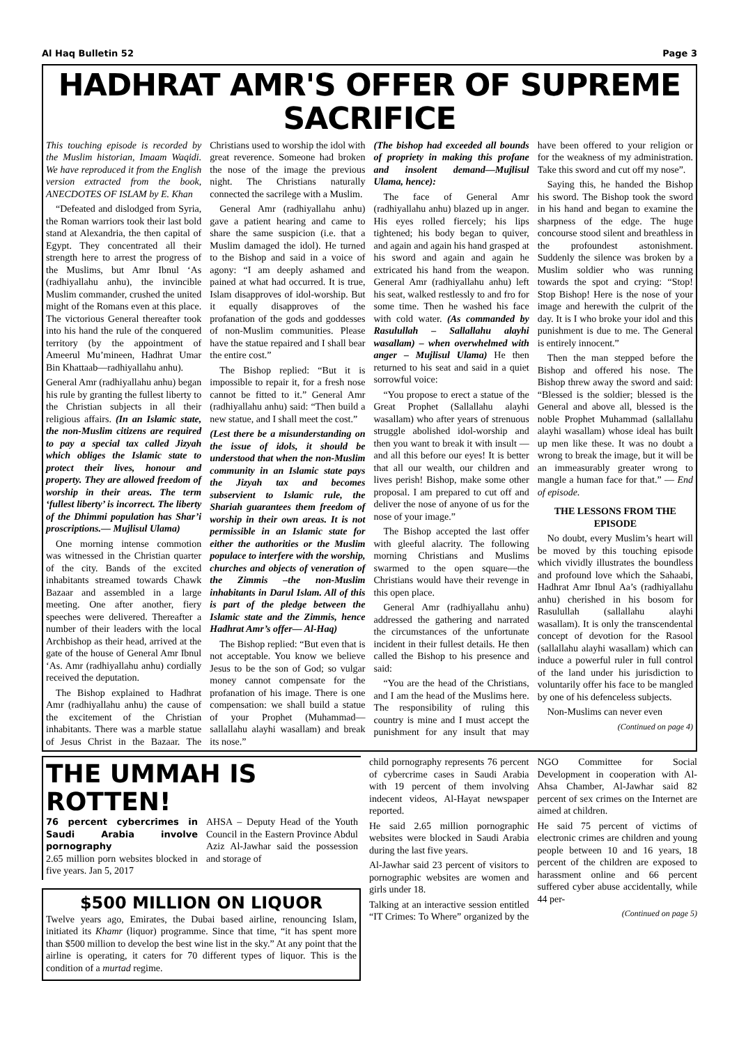Al Haq Bulletin 52 Page 3
HADHRAT AMR'S OFFER OF SUPREME SACRIFICE
This touching episode is recorded by the Muslim historian, Imaam Waqidi. We have reproduced it from the English version extracted from the book, ANECDOTES OF ISLAM by E. Khan
“Defeated and dislodged from Syria, the Roman warriors took their last bold stand at Alexandria, the then capital of Egypt. They concentrated all their strength here to arrest the progress of the Muslims, but Amr Ibnul ‘As (radhiyallahu anhu), the invincible Muslim commander, crushed the united might of the Romans even at this place. The victorious General thereafter took into his hand the rule of the conquered territory (by the appointment of Ameerul Mu’mineen, Hadhrat Umar Bin Khattaab—radhiyallahu anhu).
General Amr (radhiyallahu anhu) began his rule by granting the fullest liberty to the Christian subjects in all their religious affairs. (In an Islamic state, the non-Muslim citizens are required to pay a special tax called Jizyah which obliges the Islamic state to protect their lives, honour and property. They are allowed freedom of worship in their areas. The term ‘fullest liberty’ is incorrect. The liberty of the Dhimmi population has Shar’i proscriptions.— Mujlisul Ulama)
One morning intense commotion was witnessed in the Christian quarter of the city. Bands of the excited inhabitants streamed towards Chawk Bazaar and assembled in a large meeting. One after another, fiery speeches were delivered. Thereafter a number of their leaders with the local Archbishop as their head, arrived at the gate of the house of General Amr Ibnul ‘As. Amr (radhiyallahu anhu) cordially received the deputation.
The Bishop explained to Hadhrat Amr (radhiyallahu anhu) the cause of the excitement of the Christian inhabitants. There was a marble statue of Jesus Christ in the Bazaar. The Christians used to worship the idol with great reverence. Someone had broken the nose of the image the previous night. The Christians naturally connected the sacrilege with a Muslim.
General Amr (radhiyallahu anhu) gave a patient hearing and came to share the same suspicion (i.e. that a Muslim damaged the idol). He turned to the Bishop and said in a voice of agony: “I am deeply ashamed and pained at what had occurred. It is true, Islam disapproves of idol-worship. But it equally disapproves of the profanation of the gods and goddesses of non-Muslim communities. Please have the statue repaired and I shall bear the entire cost.”
The Bishop replied: “But it is impossible to repair it, for a fresh nose cannot be fitted to it.” General Amr (radhiyallahu anhu) said: “Then build a new statue, and I shall meet the cost.”
(Lest there be a misunderstanding on the issue of idols, it should be understood that when the non-Muslim community in an Islamic state pays the Jizyah tax and becomes subservient to Islamic rule, the Shariah guarantees them freedom of worship in their own areas. It is not permissible in an Islamic state for either the authorities or the Muslim populace to interfere with the worship, churches and objects of veneration of the Zimmis –the non-Muslim inhabitants in Darul Islam. All of this is part of the pledge between the Islamic state and the Zimmis, hence Hadhrat Amr’s offer— Al-Haq)
The Bishop replied: “But even that is not acceptable. You know we believe Jesus to be the son of God; so vulgar money cannot compensate for the profanation of his image. There is one compensation: we shall build a statue of your Prophet (Muhammad—sallallahu alayhi wasallam) and break its nose.”
(The bishop had exceeded all bounds of propriety in making this profane and insolent demand—Mujlisul Ulama, hence):
The face of General Amr (radhiyallahu anhu) blazed up in anger. His eyes rolled fiercely; his lips tightened; his body began to quiver, and again and again his hand grasped at his sword and again and again he extricated his hand from the weapon. General Amr (radhiyallahu anhu) left his seat, walked restlessly to and fro for some time. Then he washed his face with cold water. (As commanded by Rasulullah – Sallallahu alayhi wasallam) – when overwhelmed with anger – Mujlisul Ulama) He then returned to his seat and said in a quiet sorrowful voice:
“You propose to erect a statue of the Great Prophet (Sallallahu alayhi wasallam) who after years of strenuous struggle abolished idol-worship and then you want to break it with insult — and all this before our eyes! It is better that all our wealth, our children and lives perish! Bishop, make some other proposal. I am prepared to cut off and deliver the nose of anyone of us for the nose of your image.”
The Bishop accepted the last offer with gleeful alacrity. The following morning Christians and Muslims swarmed to the open square—the Christians would have their revenge in this open place.
General Amr (radhiyallahu anhu) addressed the gathering and narrated the circumstances of the unfortunate incident in their fullest details. He then called the Bishop to his presence and said:
“You are the head of the Christians, and I am the head of the Muslims here. The responsibility of ruling this country is mine and I must accept the punishment for any insult that may have been offered to your religion or for the weakness of my administration. Take this sword and cut off my nose”.
Saying this, he handed the Bishop his sword. The Bishop took the sword in his hand and began to examine the sharpness of the edge. The huge concourse stood silent and breathless in the profoundest astonishment. Suddenly the silence was broken by a Muslim soldier who was running towards the spot and crying: “Stop! Stop Bishop! Here is the nose of your image and herewith the culprit of the day. It is I who broke your idol and this punishment is due to me. The General is entirely innocent.”
Then the man stepped before the Bishop and offered his nose. The Bishop threw away the sword and said: “Blessed is the soldier; blessed is the General and above all, blessed is the noble Prophet Muhammad (sallallahu alayhi wasallam) whose ideal has built up men like these. It was no doubt a wrong to break the image, but it will be an immeasurably greater wrong to mangle a human face for that.” — End of episode.
THE LESSONS FROM THE EPISODE
No doubt, every Muslim’s heart will be moved by this touching episode which vividly illustrates the boundless and profound love which the Sahaabi, Hadhrat Amr Ibnul Aa’s (radhiyallahu anhu) cherished in his bosom for Rasulullah (sallallahu alayhi wasallam). It is only the transcendental concept of devotion for the Rasool (sallallahu alayhi wasallam) which can induce a powerful ruler in full control of the land under his jurisdiction to voluntarily offer his face to be mangled by one of his defenceless subjects.
Non-Muslims can never even
(Continued on page 4)
THE UMMAH IS ROTTEN!
76 percent cybercrimes in Saudi Arabia involve pornography
2.65 million porn websites blocked in five years. Jan 5, 2017
AHSA – Deputy Head of the Youth Council in the Eastern Province Abdul Aziz Al-Jawhar said the possession and storage of
$500 MILLION ON LIQUOR
Twelve years ago, Emirates, the Dubai based airline, renouncing Islam, initiated its Khamr (liquor) programme. Since that time, “it has spent more than $500 million to develop the best wine list in the sky.” At any point that the airline is operating, it caters for 70 different types of liquor. This is the condition of a murtad regime.
child pornography represents 76 percent of cybercrime cases in Saudi Arabia with 19 percent of them involving indecent videos, Al-Hayat newspaper reported.
He said 2.65 million pornographic websites were blocked in Saudi Arabia during the last five years.
Al-Jawhar said 23 percent of visitors to pornographic websites are women and girls under 18.
Talking at an interactive session entitled “IT Crimes: To Where” organized by the NGO Committee for Social Development in cooperation with Al-Ahsa Chamber, Al-Jawhar said 82 percent of sex crimes on the Internet are aimed at children.
He said 75 percent of victims of electronic crimes are children and young people between 10 and 16 years, 18 percent of the children are exposed to harassment online and 66 percent suffered cyber abuse accidentally, while 44 per-
(Continued on page 5)